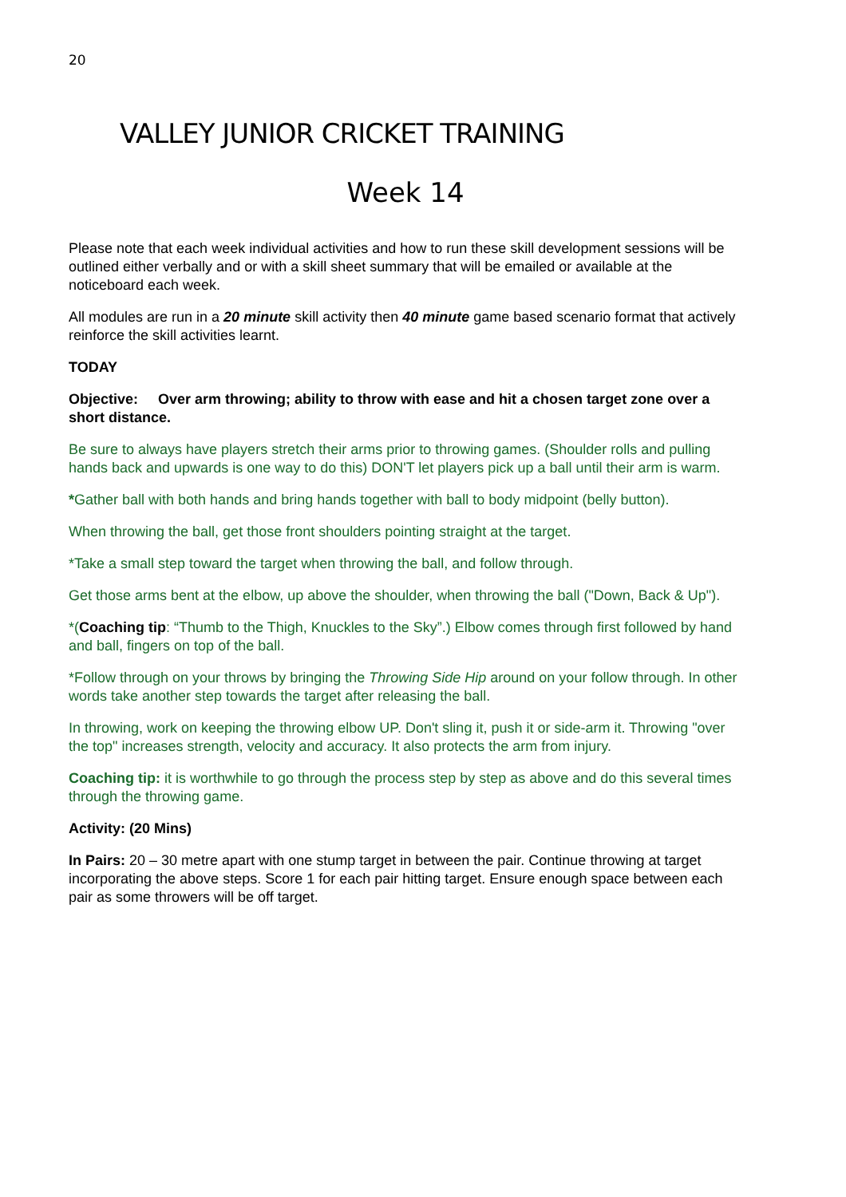20
VALLEY JUNIOR CRICKET TRAINING
Week 14
Please note that each week individual activities and how to run these skill development sessions will be outlined either verbally and or with a skill sheet summary that will be emailed or available at the noticeboard each week.
All modules are run in a 20 minute skill activity then 40 minute game based scenario format that actively reinforce the skill activities learnt.
TODAY
Objective: Over arm throwing; ability to throw with ease and hit a chosen target zone over a short distance.
Be sure to always have players stretch their arms prior to throwing games. (Shoulder rolls and pulling hands back and upwards is one way to do this) DON'T let players pick up a ball until their arm is warm.
*Gather ball with both hands and bring hands together with ball to body midpoint (belly button).
When throwing the ball, get those front shoulders pointing straight at the target.
*Take a small step toward the target when throwing the ball, and follow through.
Get those arms bent at the elbow, up above the shoulder, when throwing the ball ("Down, Back & Up").
*(Coaching tip: “Thumb to the Thigh, Knuckles to the Sky”.) Elbow comes through first followed by hand and ball, fingers on top of the ball.
*Follow through on your throws by bringing the Throwing Side Hip around on your follow through. In other words take another step towards the target after releasing the ball.
In throwing, work on keeping the throwing elbow UP. Don't sling it, push it or side-arm it. Throwing "over the top" increases strength, velocity and accuracy. It also protects the arm from injury.
Coaching tip: it is worthwhile to go through the process step by step as above and do this several times through the throwing game.
Activity: (20 Mins)
In Pairs: 20 – 30 metre apart with one stump target in between the pair. Continue throwing at target incorporating the above steps. Score 1 for each pair hitting target. Ensure enough space between each pair as some throwers will be off target.